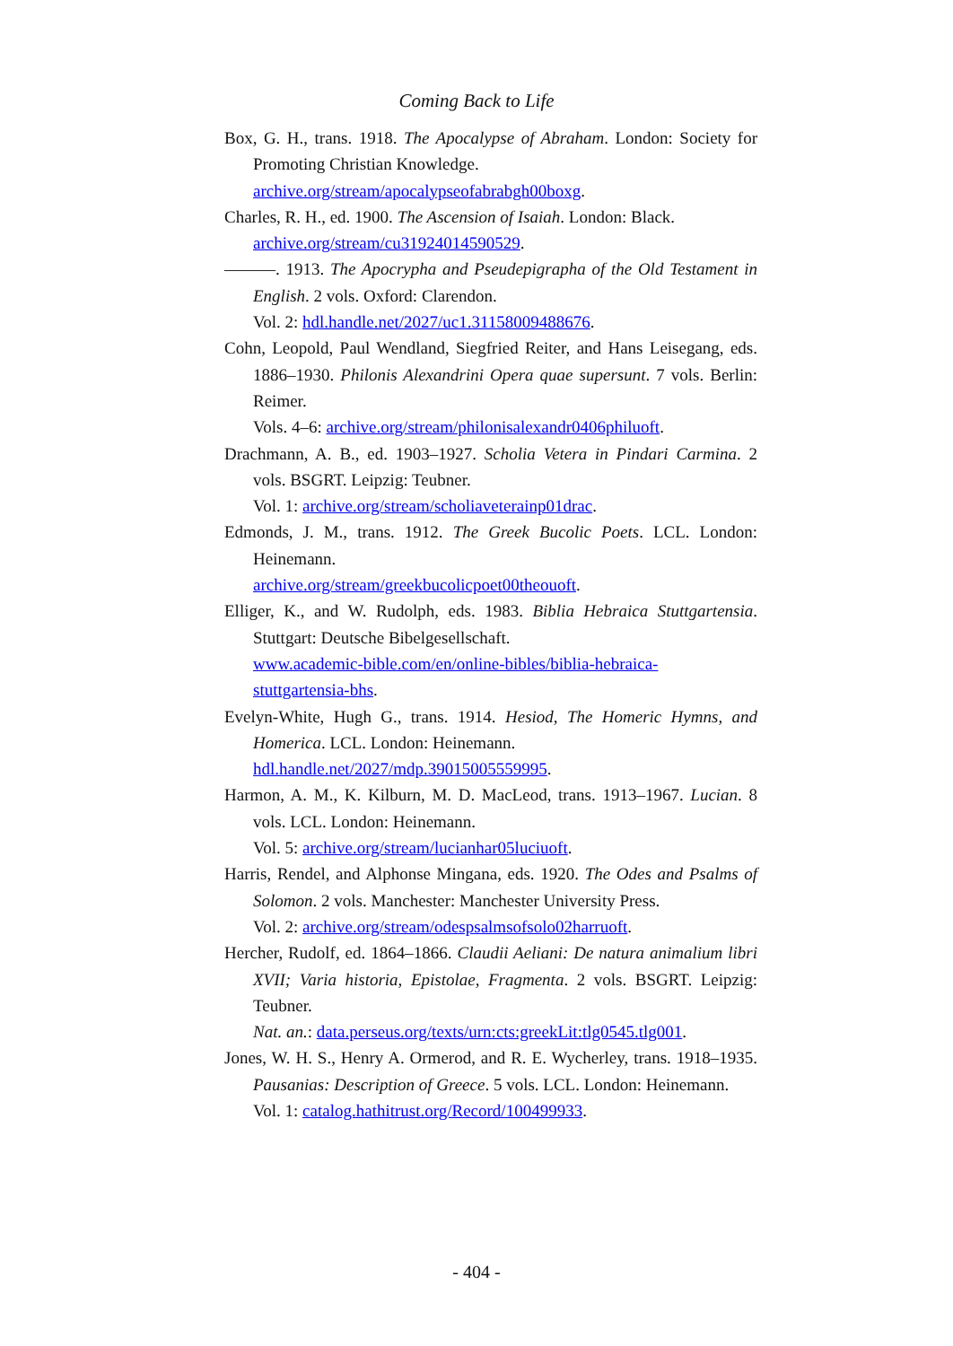Coming Back to Life
Box, G. H., trans. 1918. The Apocalypse of Abraham. London: Society for Promoting Christian Knowledge.
archive.org/stream/apocalypseofabrabgh00boxg.
Charles, R. H., ed. 1900. The Ascension of Isaiah. London: Black.
archive.org/stream/cu31924014590529.
———. 1913. The Apocrypha and Pseudepigrapha of the Old Testament in English. 2 vols. Oxford: Clarendon.
Vol. 2: hdl.handle.net/2027/uc1.31158009488676.
Cohn, Leopold, Paul Wendland, Siegfried Reiter, and Hans Leisegang, eds. 1886–1930. Philonis Alexandrini Opera quae supersunt. 7 vols. Berlin: Reimer.
Vols. 4–6: archive.org/stream/philonisalexandr0406philuoft.
Drachmann, A. B., ed. 1903–1927. Scholia Vetera in Pindari Carmina. 2 vols. BSGRT. Leipzig: Teubner.
Vol. 1: archive.org/stream/scholiaveterainp01drac.
Edmonds, J. M., trans. 1912. The Greek Bucolic Poets. LCL. London: Heinemann.
archive.org/stream/greekbucolicpoet00theouoft.
Elliger, K., and W. Rudolph, eds. 1983. Biblia Hebraica Stuttgartensia. Stuttgart: Deutsche Bibelgesellschaft.
www.academic-bible.com/en/online-bibles/biblia-hebraica-
stuttgartensia-bhs.
Evelyn-White, Hugh G., trans. 1914. Hesiod, The Homeric Hymns, and Homerica. LCL. London: Heinemann.
hdl.handle.net/2027/mdp.39015005559995.
Harmon, A. M., K. Kilburn, M. D. MacLeod, trans. 1913–1967. Lucian. 8 vols. LCL. London: Heinemann.
Vol. 5: archive.org/stream/lucianhar05luciuoft.
Harris, Rendel, and Alphonse Mingana, eds. 1920. The Odes and Psalms of Solomon. 2 vols. Manchester: Manchester University Press.
Vol. 2: archive.org/stream/odespsalmsofsolo02harruoft.
Hercher, Rudolf, ed. 1864–1866. Claudii Aeliani: De natura animalium libri XVII; Varia historia, Epistolae, Fragmenta. 2 vols. BSGRT. Leipzig: Teubner.
Nat. an.: data.perseus.org/texts/urn:cts:greekLit:tlg0545.tlg001.
Jones, W. H. S., Henry A. Ormerod, and R. E. Wycherley, trans. 1918–1935. Pausanias: Description of Greece. 5 vols. LCL. London: Heinemann.
Vol. 1: catalog.hathitrust.org/Record/100499933.
- 404 -